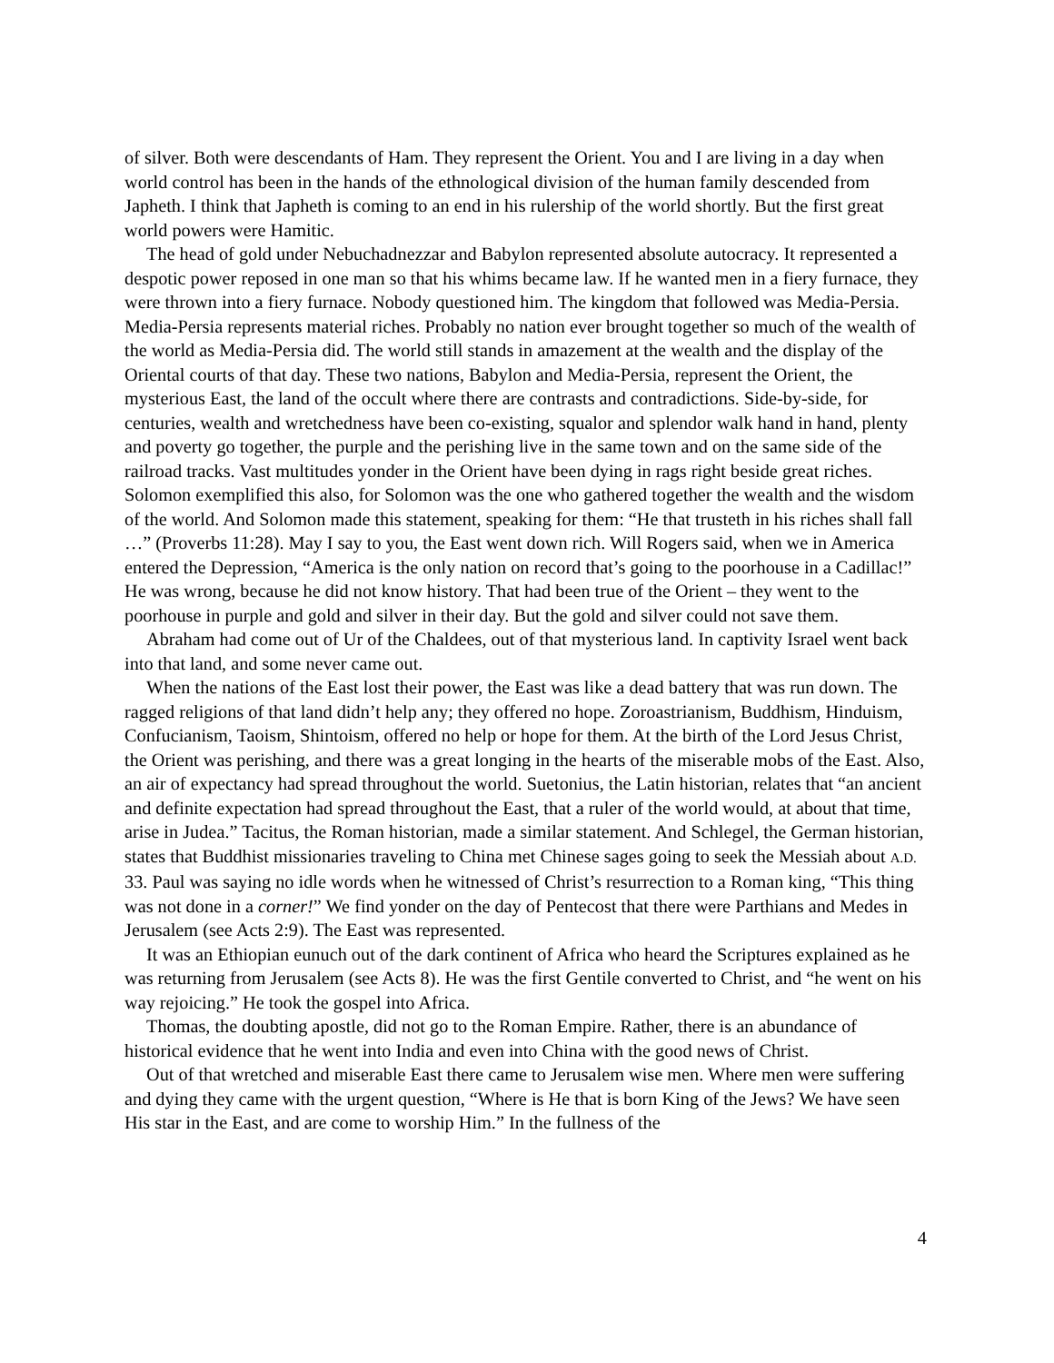of silver. Both were descendants of Ham. They represent the Orient. You and I are living in a day when world control has been in the hands of the ethnological division of the human family descended from Japheth. I think that Japheth is coming to an end in his rulership of the world shortly. But the first great world powers were Hamitic.
The head of gold under Nebuchadnezzar and Babylon represented absolute autocracy. It represented a despotic power reposed in one man so that his whims became law. If he wanted men in a fiery furnace, they were thrown into a fiery furnace. Nobody questioned him. The kingdom that followed was Media-Persia. Media-Persia represents material riches. Probably no nation ever brought together so much of the wealth of the world as Media-Persia did. The world still stands in amazement at the wealth and the display of the Oriental courts of that day. These two nations, Babylon and Media-Persia, represent the Orient, the mysterious East, the land of the occult where there are contrasts and contradictions. Side-by-side, for centuries, wealth and wretchedness have been co-existing, squalor and splendor walk hand in hand, plenty and poverty go together, the purple and the perishing live in the same town and on the same side of the railroad tracks. Vast multitudes yonder in the Orient have been dying in rags right beside great riches. Solomon exemplified this also, for Solomon was the one who gathered together the wealth and the wisdom of the world. And Solomon made this statement, speaking for them: “He that trusteth in his riches shall fall …” (Proverbs 11:28). May I say to you, the East went down rich. Will Rogers said, when we in America entered the Depression, “America is the only nation on record that’s going to the poorhouse in a Cadillac!” He was wrong, because he did not know history. That had been true of the Orient – they went to the poorhouse in purple and gold and silver in their day. But the gold and silver could not save them.
Abraham had come out of Ur of the Chaldees, out of that mysterious land. In captivity Israel went back into that land, and some never came out.
When the nations of the East lost their power, the East was like a dead battery that was run down. The ragged religions of that land didn’t help any; they offered no hope. Zoroastrianism, Buddhism, Hinduism, Confucianism, Taoism, Shintoism, offered no help or hope for them. At the birth of the Lord Jesus Christ, the Orient was perishing, and there was a great longing in the hearts of the miserable mobs of the East. Also, an air of expectancy had spread throughout the world. Suetonius, the Latin historian, relates that “an ancient and definite expectation had spread throughout the East, that a ruler of the world would, at about that time, arise in Judea.” Tacitus, the Roman historian, made a similar statement. And Schlegel, the German historian, states that Buddhist missionaries traveling to China met Chinese sages going to seek the Messiah about A.D. 33. Paul was saying no idle words when he witnessed of Christ’s resurrection to a Roman king, “This thing was not done in a corner!” We find yonder on the day of Pentecost that there were Parthians and Medes in Jerusalem (see Acts 2:9). The East was represented.
It was an Ethiopian eunuch out of the dark continent of Africa who heard the Scriptures explained as he was returning from Jerusalem (see Acts 8). He was the first Gentile converted to Christ, and “he went on his way rejoicing.” He took the gospel into Africa.
Thomas, the doubting apostle, did not go to the Roman Empire. Rather, there is an abundance of historical evidence that he went into India and even into China with the good news of Christ.
Out of that wretched and miserable East there came to Jerusalem wise men. Where men were suffering and dying they came with the urgent question, “Where is He that is born King of the Jews? We have seen His star in the East, and are come to worship Him.” In the fullness of the
4